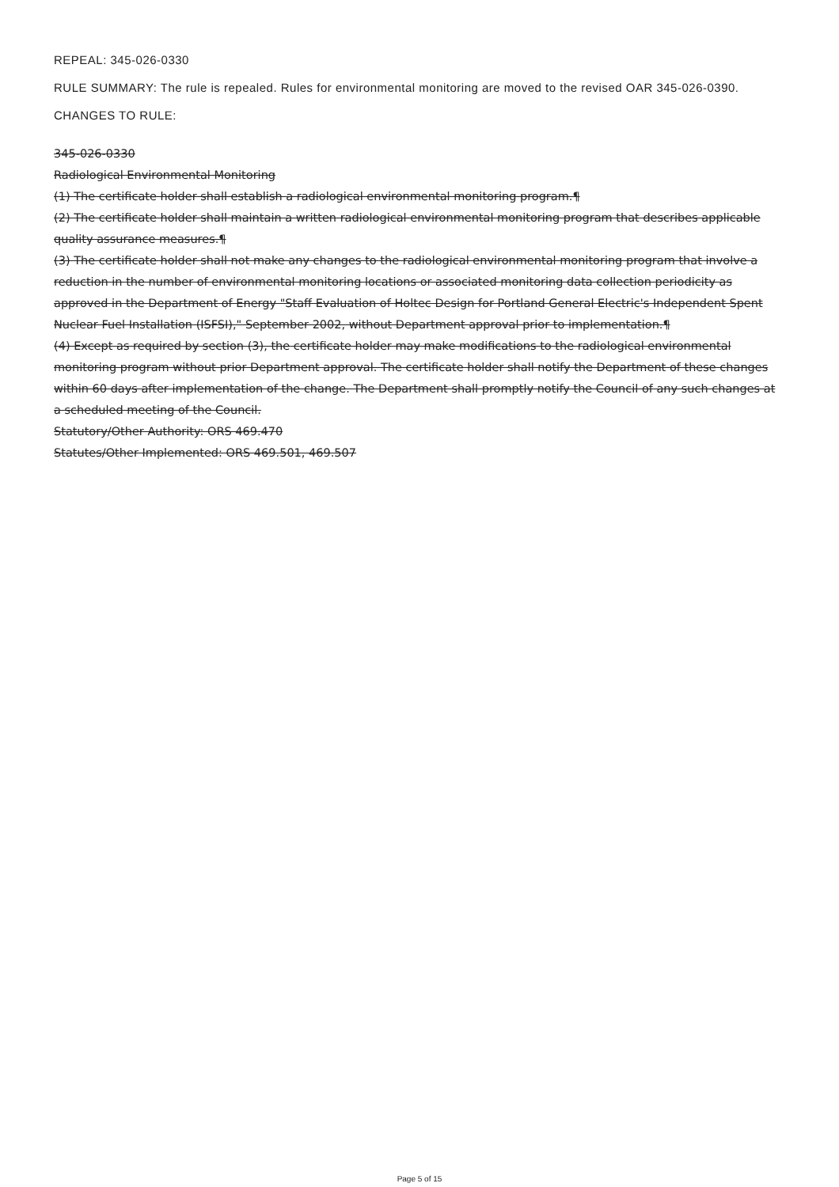REPEAL: 345-026-0330
RULE SUMMARY: The rule is repealed. Rules for environmental monitoring are moved to the revised OAR 345-026-0390.
CHANGES TO RULE:
345-026-0330
Radiological Environmental Monitoring
(1) The certificate holder shall establish a radiological environmental monitoring program.¶
(2) The certificate holder shall maintain a written radiological environmental monitoring program that describes applicable quality assurance measures.¶
(3) The certificate holder shall not make any changes to the radiological environmental monitoring program that involve a reduction in the number of environmental monitoring locations or associated monitoring data collection periodicity as approved in the Department of Energy "Staff Evaluation of Holtec Design for Portland General Electric's Independent Spent Nuclear Fuel Installation (ISFSI)," September 2002, without Department approval prior to implementation.¶
(4) Except as required by section (3), the certificate holder may make modifications to the radiological environmental monitoring program without prior Department approval. The certificate holder shall notify the Department of these changes within 60 days after implementation of the change. The Department shall promptly notify the Council of any such changes at a scheduled meeting of the Council.
Statutory/Other Authority: ORS 469.470
Statutes/Other Implemented: ORS 469.501, 469.507
Page 5 of 15